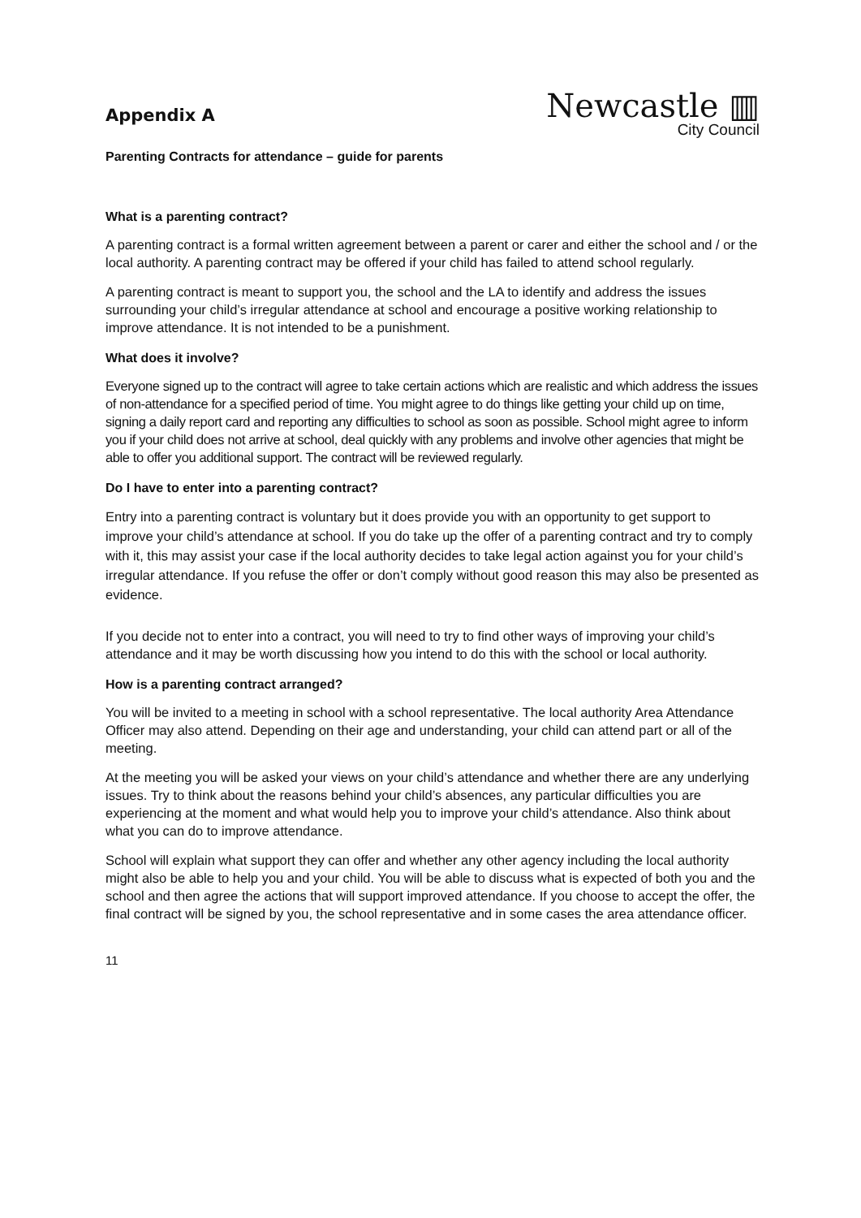Appendix A
Newcastle ▥
City Council
Parenting Contracts for attendance – guide for parents
What is a parenting contract?
A parenting contract is a formal written agreement between a parent or carer and either the school and / or the local authority. A parenting contract may be offered if your child has failed to attend school regularly.
A parenting contract is meant to support you, the school and the LA to identify and address the issues surrounding your child’s irregular attendance at school and encourage a positive working relationship to improve attendance. It is not intended to be a punishment.
What does it involve?
Everyone signed up to the contract will agree to take certain actions which are realistic and which address the issues of non-attendance for a specified period of time. You might agree to do things like getting your child up on time, signing a daily report card and reporting any difficulties to school as soon as possible. School might agree to inform you if your child does not arrive at school, deal quickly with any problems and involve other agencies that might be able to offer you additional support. The contract will be reviewed regularly.
Do I have to enter into a parenting contract?
Entry into a parenting contract is voluntary but it does provide you with an opportunity to get support to improve your child’s attendance at school. If you do take up the offer of a parenting contract and try to comply with it, this may assist your case if the local authority decides to take legal action against you for your child’s irregular attendance. If you refuse the offer or don’t comply without good reason this may also be presented as evidence.
If you decide not to enter into a contract, you will need to try to find other ways of improving your child’s attendance and it may be worth discussing how you intend to do this with the school or local authority.
How is a parenting contract arranged?
You will be invited to a meeting in school with a school representative. The local authority Area Attendance Officer may also attend. Depending on their age and understanding, your child can attend part or all of the meeting.
At the meeting you will be asked your views on your child’s attendance and whether there are any underlying issues. Try to think about the reasons behind your child’s absences, any particular difficulties you are experiencing at the moment and what would help you to improve your child’s attendance. Also think about what you can do to improve attendance.
School will explain what support they can offer and whether any other agency including the local authority might also be able to help you and your child. You will be able to discuss what is expected of both you and the school and then agree the actions that will support improved attendance. If you choose to accept the offer, the final contract will be signed by you, the school representative and in some cases the area attendance officer.
11